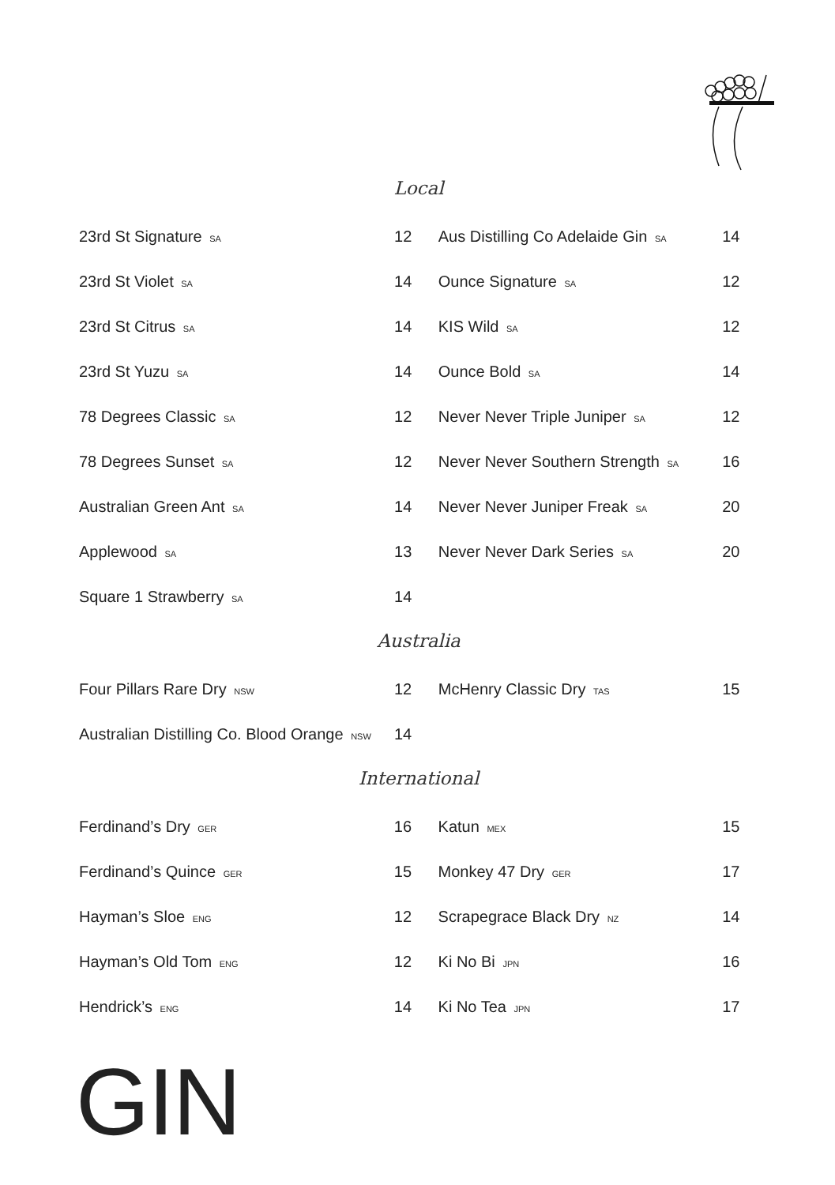Local
| 23rd St Signature SA | 12 | Aus Distilling Co Adelaide Gin SA | 14 |
| 23rd St Violet SA | 14 | Ounce Signature SA | 12 |
| 23rd St Citrus SA | 14 | KIS Wild SA | 12 |
| 23rd St Yuzu SA | 14 | Ounce Bold SA | 14 |
| 78 Degrees Classic SA | 12 | Never Never Triple Juniper SA | 12 |
| 78 Degrees Sunset SA | 12 | Never Never Southern Strength SA | 16 |
| Australian Green Ant SA | 14 | Never Never Juniper Freak SA | 20 |
| Applewood SA | 13 | Never Never Dark Series SA | 20 |
| Square 1 Strawberry SA | 14 | | |
Australia
| Four Pillars Rare Dry NSW | 12 | McHenry Classic Dry TAS | 15 |
| Australian Distilling Co. Blood Orange NSW | 14 | | |
International
| Ferdinand’s Dry GER | 16 | Katun MEX | 15 |
| Ferdinand’s Quince GER | 15 | Monkey 47 Dry GER | 17 |
| Hayman’s Sloe ENG | 12 | Scrapegrace Black Dry NZ | 14 |
| Hayman’s Old Tom ENG | 12 | Ki No Bi JPN | 16 |
| Hendrick’s ENG | 14 | Ki No Tea JPN | 17 |
GIN